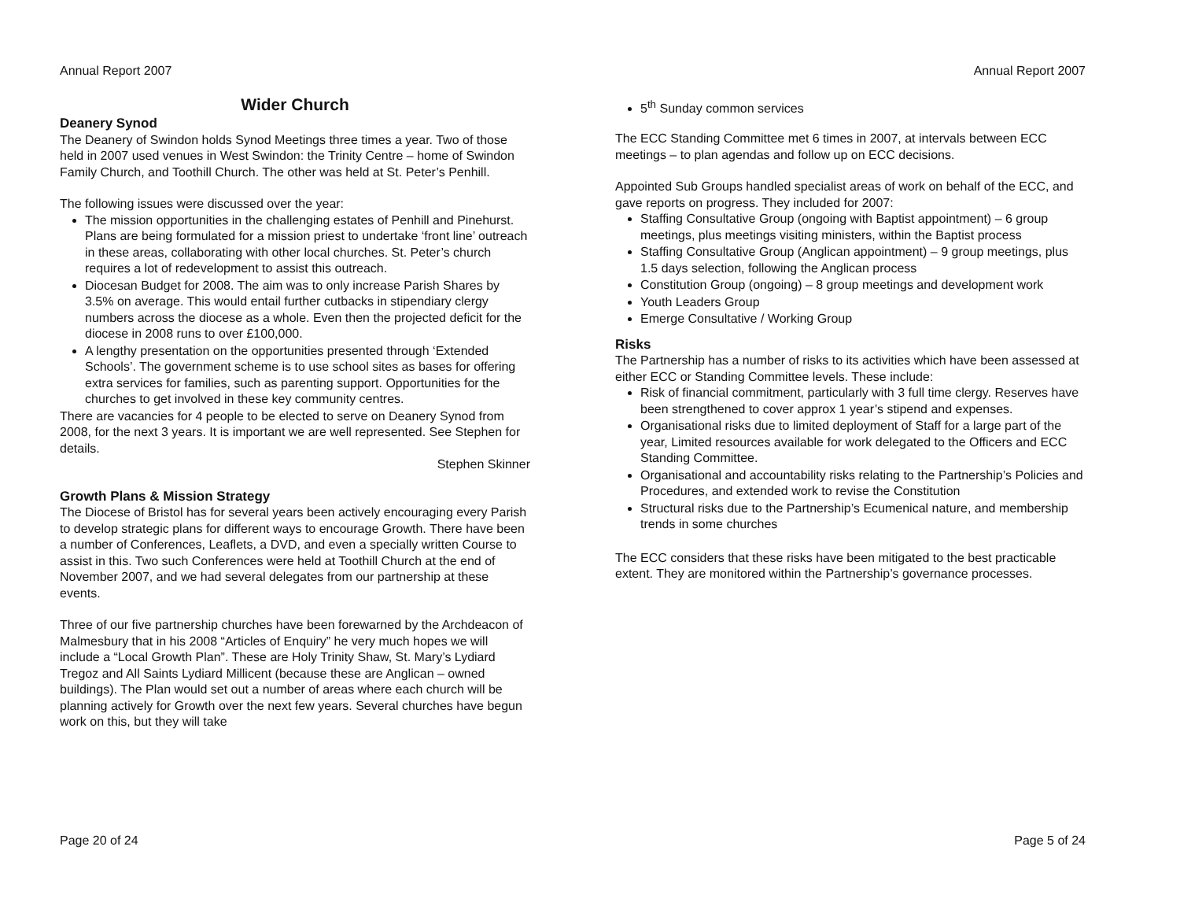Annual Report 2007
Wider Church
Deanery Synod
The Deanery of Swindon holds Synod Meetings three times a year. Two of those held in 2007 used venues in West Swindon: the Trinity Centre – home of Swindon Family Church, and Toothill Church. The other was held at St. Peter’s Penhill.
The following issues were discussed over the year:
The mission opportunities in the challenging estates of Penhill and Pinehurst. Plans are being formulated for a mission priest to undertake ‘front line’ outreach in these areas, collaborating with other local churches. St. Peter’s church requires a lot of redevelopment to assist this outreach.
Diocesan Budget for 2008. The aim was to only increase Parish Shares by 3.5% on average. This would entail further cutbacks in stipendiary clergy numbers across the diocese as a whole. Even then the projected deficit for the diocese in 2008 runs to over £100,000.
A lengthy presentation on the opportunities presented through ‘Extended Schools’. The government scheme is to use school sites as bases for offering extra services for families, such as parenting support. Opportunities for the churches to get involved in these key community centres.
There are vacancies for 4 people to be elected to serve on Deanery Synod from 2008, for the next 3 years. It is important we are well represented. See Stephen for details.
Stephen Skinner
Growth Plans & Mission Strategy
The Diocese of Bristol has for several years been actively encouraging every Parish to develop strategic plans for different ways to encourage Growth. There have been a number of Conferences, Leaflets, a DVD, and even a specially written Course to assist in this. Two such Conferences were held at Toothill Church at the end of November 2007, and we had several delegates from our partnership at these events.
Three of our five partnership churches have been forewarned by the Archdeacon of Malmesbury that in his 2008 “Articles of Enquiry” he very much hopes we will include a “Local Growth Plan”. These are Holy Trinity Shaw, St. Mary’s Lydiard Tregoz and All Saints Lydiard Millicent (because these are Anglican – owned buildings). The Plan would set out a number of areas where each church will be planning actively for Growth over the next few years. Several churches have begun work on this, but they will take
Page 20 of 24
Annual Report 2007
5<sup>th</sup> Sunday common services
The ECC Standing Committee met 6 times in 2007, at intervals between ECC meetings – to plan agendas and follow up on ECC decisions.
Appointed Sub Groups handled specialist areas of work on behalf of the ECC, and gave reports on progress. They included for 2007:
Staffing Consultative Group (ongoing with Baptist appointment) – 6 group meetings, plus meetings visiting ministers, within the Baptist process
Staffing Consultative Group (Anglican appointment) – 9 group meetings, plus 1.5 days selection, following the Anglican process
Constitution Group (ongoing) – 8 group meetings and development work
Youth Leaders Group
Emerge Consultative / Working Group
Risks
The Partnership has a number of risks to its activities which have been assessed at either ECC or Standing Committee levels. These include:
Risk of financial commitment, particularly with 3 full time clergy. Reserves have been strengthened to cover approx 1 year’s stipend and expenses.
Organisational risks due to limited deployment of Staff for a large part of the year, Limited resources available for work delegated to the Officers and ECC Standing Committee.
Organisational and accountability risks relating to the Partnership’s Policies and Procedures, and extended work to revise the Constitution
Structural risks due to the Partnership’s Ecumenical nature, and membership trends in some churches
The ECC considers that these risks have been mitigated to the best practicable extent. They are monitored within the Partnership’s governance processes.
Page 5 of 24